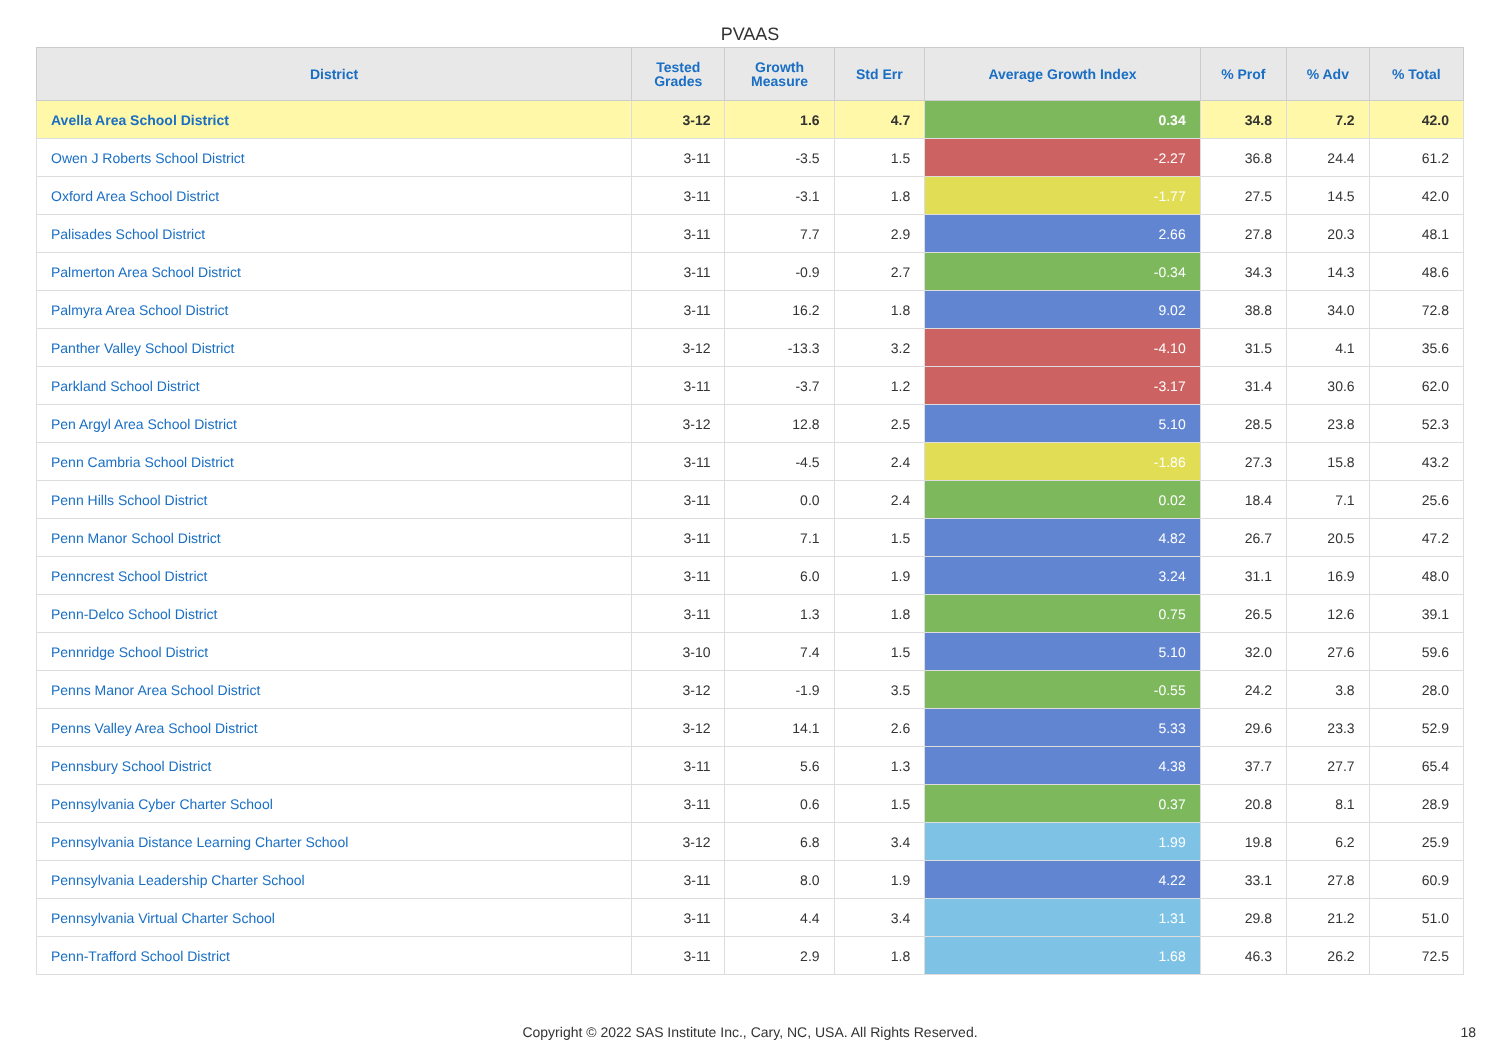PVAAS
| District | Tested Grades | Growth Measure | Std Err | Average Growth Index | % Prof | % Adv | % Total |
| --- | --- | --- | --- | --- | --- | --- | --- |
| Avella Area School District | 3-12 | 1.6 | 4.7 | 0.34 | 34.8 | 7.2 | 42.0 |
| Owen J Roberts School District | 3-11 | -3.5 | 1.5 | -2.27 | 36.8 | 24.4 | 61.2 |
| Oxford Area School District | 3-11 | -3.1 | 1.8 | -1.77 | 27.5 | 14.5 | 42.0 |
| Palisades School District | 3-11 | 7.7 | 2.9 | 2.66 | 27.8 | 20.3 | 48.1 |
| Palmerton Area School District | 3-11 | -0.9 | 2.7 | -0.34 | 34.3 | 14.3 | 48.6 |
| Palmyra Area School District | 3-11 | 16.2 | 1.8 | 9.02 | 38.8 | 34.0 | 72.8 |
| Panther Valley School District | 3-12 | -13.3 | 3.2 | -4.10 | 31.5 | 4.1 | 35.6 |
| Parkland School District | 3-11 | -3.7 | 1.2 | -3.17 | 31.4 | 30.6 | 62.0 |
| Pen Argyl Area School District | 3-12 | 12.8 | 2.5 | 5.10 | 28.5 | 23.8 | 52.3 |
| Penn Cambria School District | 3-11 | -4.5 | 2.4 | -1.86 | 27.3 | 15.8 | 43.2 |
| Penn Hills School District | 3-11 | 0.0 | 2.4 | 0.02 | 18.4 | 7.1 | 25.6 |
| Penn Manor School District | 3-11 | 7.1 | 1.5 | 4.82 | 26.7 | 20.5 | 47.2 |
| Penncrest School District | 3-11 | 6.0 | 1.9 | 3.24 | 31.1 | 16.9 | 48.0 |
| Penn-Delco School District | 3-11 | 1.3 | 1.8 | 0.75 | 26.5 | 12.6 | 39.1 |
| Pennridge School District | 3-10 | 7.4 | 1.5 | 5.10 | 32.0 | 27.6 | 59.6 |
| Penns Manor Area School District | 3-12 | -1.9 | 3.5 | -0.55 | 24.2 | 3.8 | 28.0 |
| Penns Valley Area School District | 3-12 | 14.1 | 2.6 | 5.33 | 29.6 | 23.3 | 52.9 |
| Pennsbury School District | 3-11 | 5.6 | 1.3 | 4.38 | 37.7 | 27.7 | 65.4 |
| Pennsylvania Cyber Charter School | 3-11 | 0.6 | 1.5 | 0.37 | 20.8 | 8.1 | 28.9 |
| Pennsylvania Distance Learning Charter School | 3-12 | 6.8 | 3.4 | 1.99 | 19.8 | 6.2 | 25.9 |
| Pennsylvania Leadership Charter School | 3-11 | 8.0 | 1.9 | 4.22 | 33.1 | 27.8 | 60.9 |
| Pennsylvania Virtual Charter School | 3-11 | 4.4 | 3.4 | 1.31 | 29.8 | 21.2 | 51.0 |
| Penn-Trafford School District | 3-11 | 2.9 | 1.8 | 1.68 | 46.3 | 26.2 | 72.5 |
Copyright © 2022 SAS Institute Inc., Cary, NC, USA. All Rights Reserved. 18